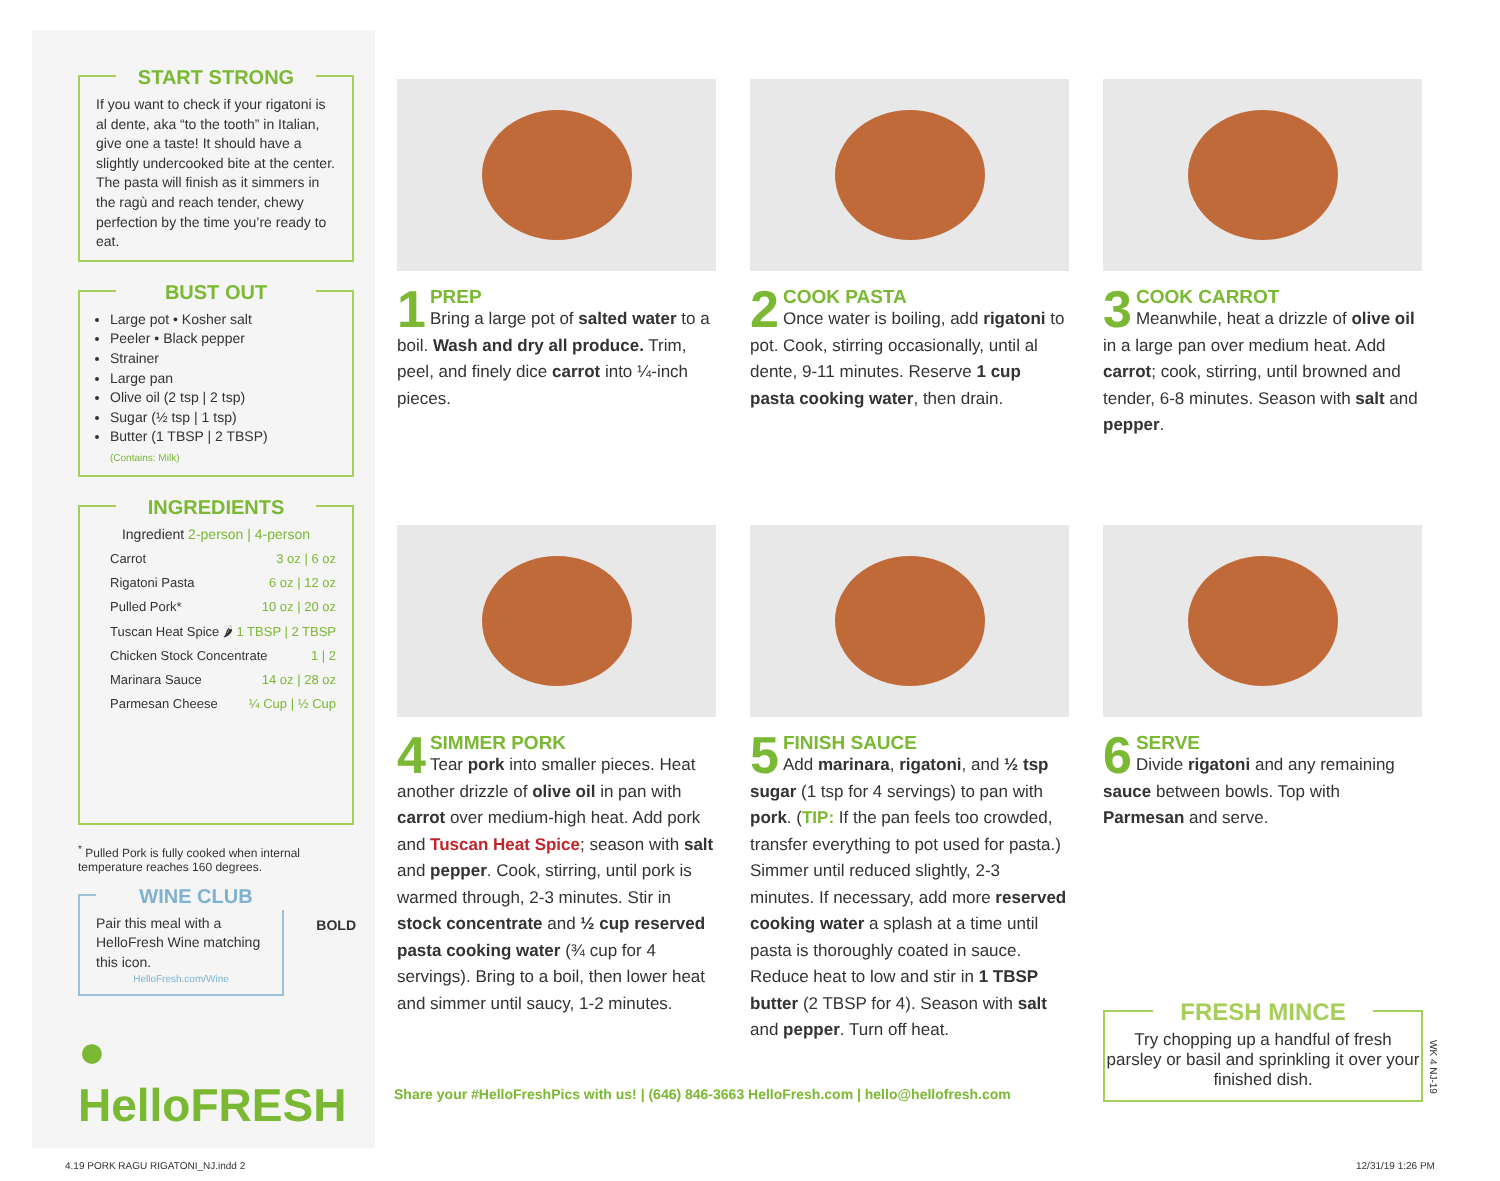START STRONG
If you want to check if your rigatoni is al dente, aka “to the tooth” in Italian, give one a taste! It should have a slightly undercooked bite at the center. The pasta will finish as it simmers in the ragù and reach tender, chewy perfection by the time you’re ready to eat.
BUST OUT
Large pot • Kosher salt
Peeler • Black pepper
Strainer
Large pan
Olive oil (2 tsp | 2 tsp)
Sugar (½ tsp | 1 tsp)
Butter (1 TBSP | 2 TBSP)
(Contains: Milk)
INGREDIENTS
Ingredient 2-person | 4-person
Carrot 3 oz | 6 oz
Rigatoni Pasta 6 oz | 12 oz
Pulled Pork* 10 oz | 20 oz
Tuscan Heat Spice 🌶 1 TBSP | 2 TBSP
Chicken Stock Concentrate 1 | 2
Marinara Sauce 14 oz | 28 oz
Parmesan Cheese ¼ Cup | ½ Cup
<sup>*</sup> Pulled Pork is fully cooked when internal temperature reaches 160 degrees.
WINE CLUB
Pair this meal with a HelloFresh Wine matching this icon.
HelloFresh.com/Wine
BOLD
● HelloFRESH
1
PREP
Bring a large pot of salted water to a boil. Wash and dry all produce. Trim, peel, and finely dice carrot into ¼-inch pieces.
2
COOK PASTA
Once water is boiling, add rigatoni to pot. Cook, stirring occasionally, until al dente, 9-11 minutes. Reserve 1 cup pasta cooking water, then drain.
3
COOK CARROT
Meanwhile, heat a drizzle of olive oil in a large pan over medium heat. Add carrot; cook, stirring, until browned and tender, 6-8 minutes. Season with salt and pepper.
4
SIMMER PORK
Tear pork into smaller pieces. Heat another drizzle of olive oil in pan with carrot over medium-high heat. Add pork and Tuscan Heat Spice; season with salt and pepper. Cook, stirring, until pork is warmed through, 2-3 minutes. Stir in stock concentrate and ½ cup reserved pasta cooking water (¾ cup for 4 servings). Bring to a boil, then lower heat and simmer until saucy, 1-2 minutes.
5
FINISH SAUCE
Add marinara, rigatoni, and ½ tsp sugar (1 tsp for 4 servings) to pan with pork. (TIP: If the pan feels too crowded, transfer everything to pot used for pasta.) Simmer until reduced slightly, 2-3 minutes. If necessary, add more reserved cooking water a splash at a time until pasta is thoroughly coated in sauce. Reduce heat to low and stir in 1 TBSP butter (2 TBSP for 4). Season with salt and pepper. Turn off heat.
6
SERVE
Divide rigatoni and any remaining sauce between bowls. Top with Parmesan and serve.
Share your #HelloFreshPics with us! | (646) 846-3663 HelloFresh.com | hello@hellofresh.com
FRESH MINCE
Try chopping up a handful of fresh parsley or basil and sprinkling it over your finished dish.
WK 4 NJ-19
4.19 PORK RAGU RIGATONI_NJ.indd 2
12/31/19 1:26 PM